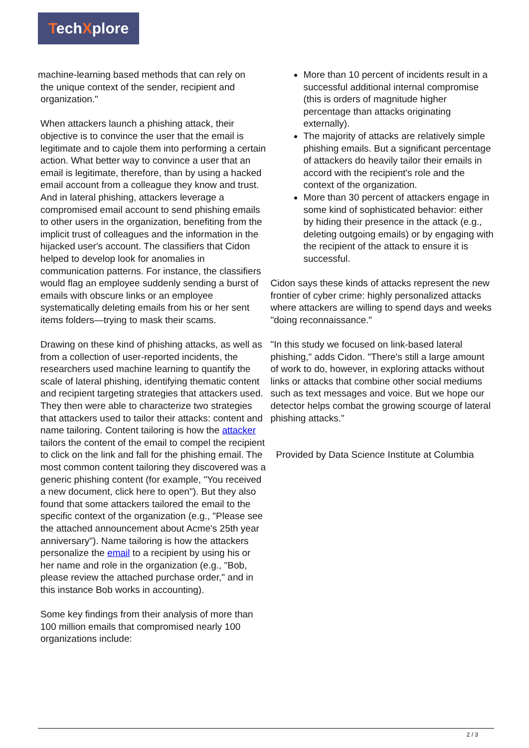TechXplore
machine-learning based methods that can rely on
the unique context of the sender, recipient and
organization."
When attackers launch a phishing attack, their objective is to convince the user that the email is legitimate and to cajole them into performing a certain action. What better way to convince a user that an email is legitimate, therefore, than by using a hacked email account from a colleague they know and trust. And in lateral phishing, attackers leverage a compromised email account to send phishing emails to other users in the organization, benefiting from the implicit trust of colleagues and the information in the hijacked user's account. The classifiers that Cidon helped to develop look for anomalies in communication patterns. For instance, the classifiers would flag an employee suddenly sending a burst of emails with obscure links or an employee systematically deleting emails from his or her sent items folders—trying to mask their scams.
Drawing on these kind of phishing attacks, as well as from a collection of user-reported incidents, the researchers used machine learning to quantify the scale of lateral phishing, identifying thematic content and recipient targeting strategies that attackers used. They then were able to characterize two strategies that attackers used to tailor their attacks: content and name tailoring. Content tailoring is how the attacker tailors the content of the email to compel the recipient to click on the link and fall for the phishing email. The most common content tailoring they discovered was a generic phishing content (for example, "You received a new document, click here to open"). But they also found that some attackers tailored the email to the specific context of the organization (e.g., "Please see the attached announcement about Acme's 25th year anniversary"). Name tailoring is how the attackers personalize the email to a recipient by using his or her name and role in the organization (e.g., "Bob, please review the attached purchase order," and in this instance Bob works in accounting).
Some key findings from their analysis of more than 100 million emails that compromised nearly 100 organizations include:
More than 10 percent of incidents result in a successful additional internal compromise (this is orders of magnitude higher percentage than attacks originating externally).
The majority of attacks are relatively simple phishing emails. But a significant percentage of attackers do heavily tailor their emails in accord with the recipient's role and the context of the organization.
More than 30 percent of attackers engage in some kind of sophisticated behavior: either by hiding their presence in the attack (e.g., deleting outgoing emails) or by engaging with the recipient of the attack to ensure it is successful.
Cidon says these kinds of attacks represent the new frontier of cyber crime: highly personalized attacks where attackers are willing to spend days and weeks "doing reconnaissance."
"In this study we focused on link-based lateral phishing," adds Cidon. "There's still a large amount of work to do, however, in exploring attacks without links or attacks that combine other social mediums such as text messages and voice. But we hope our detector helps combat the growing scourge of lateral phishing attacks."
Provided by Data Science Institute at Columbia
2 / 3